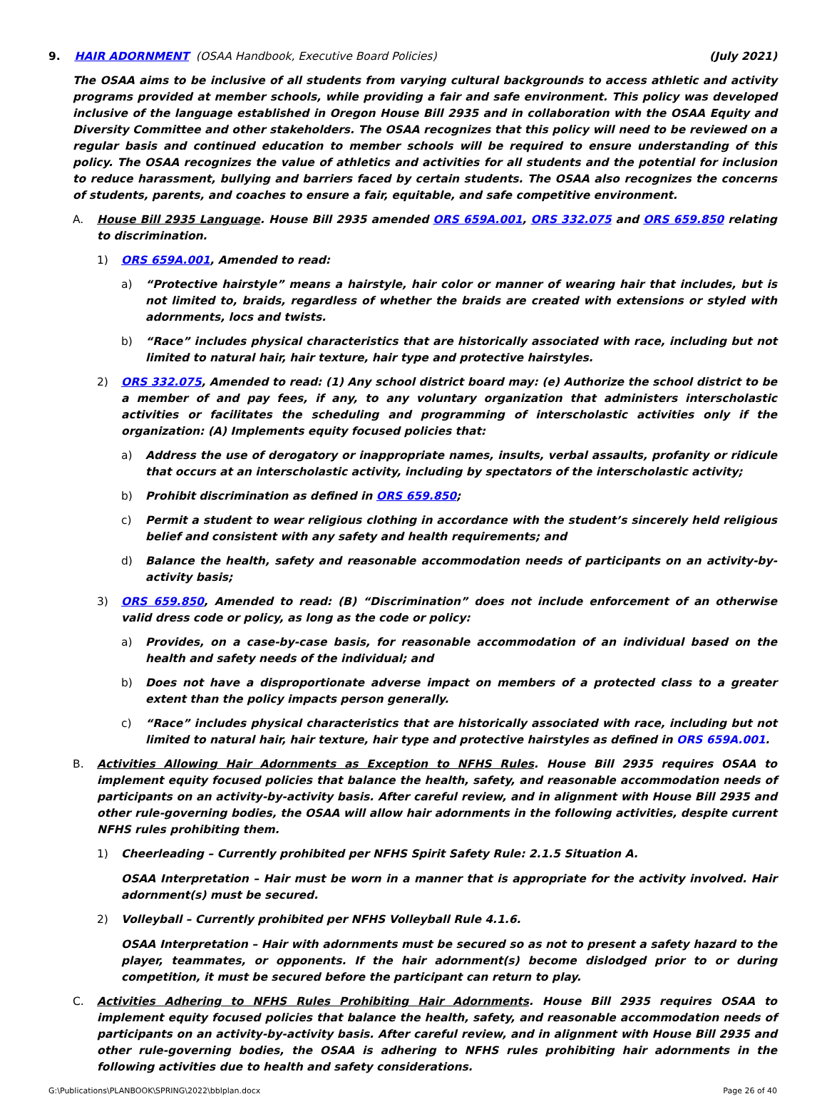9. HAIR ADORNMENT (OSAA Handbook, Executive Board Policies) (July 2021)
The OSAA aims to be inclusive of all students from varying cultural backgrounds to access athletic and activity programs provided at member schools, while providing a fair and safe environment. This policy was developed inclusive of the language established in Oregon House Bill 2935 and in collaboration with the OSAA Equity and Diversity Committee and other stakeholders. The OSAA recognizes that this policy will need to be reviewed on a regular basis and continued education to member schools will be required to ensure understanding of this policy. The OSAA recognizes the value of athletics and activities for all students and the potential for inclusion to reduce harassment, bullying and barriers faced by certain students. The OSAA also recognizes the concerns of students, parents, and coaches to ensure a fair, equitable, and safe competitive environment.
A. House Bill 2935 Language. House Bill 2935 amended ORS 659A.001, ORS 332.075 and ORS 659.850 relating to discrimination.
1) ORS 659A.001, Amended to read:
a) “Protective hairstyle” means a hairstyle, hair color or manner of wearing hair that includes, but is not limited to, braids, regardless of whether the braids are created with extensions or styled with adornments, locs and twists.
b) “Race” includes physical characteristics that are historically associated with race, including but not limited to natural hair, hair texture, hair type and protective hairstyles.
2) ORS 332.075, Amended to read: (1) Any school district board may: (e) Authorize the school district to be a member of and pay fees, if any, to any voluntary organization that administers interscholastic activities or facilitates the scheduling and programming of interscholastic activities only if the organization: (A) Implements equity focused policies that:
a) Address the use of derogatory or inappropriate names, insults, verbal assaults, profanity or ridicule that occurs at an interscholastic activity, including by spectators of the interscholastic activity;
b) Prohibit discrimination as defined in ORS 659.850;
c) Permit a student to wear religious clothing in accordance with the student’s sincerely held religious belief and consistent with any safety and health requirements; and
d) Balance the health, safety and reasonable accommodation needs of participants on an activity-by-activity basis;
3) ORS 659.850, Amended to read: (B) “Discrimination” does not include enforcement of an otherwise valid dress code or policy, as long as the code or policy:
a) Provides, on a case-by-case basis, for reasonable accommodation of an individual based on the health and safety needs of the individual; and
b) Does not have a disproportionate adverse impact on members of a protected class to a greater extent than the policy impacts person generally.
c) “Race” includes physical characteristics that are historically associated with race, including but not limited to natural hair, hair texture, hair type and protective hairstyles as defined in ORS 659A.001.
B. Activities Allowing Hair Adornments as Exception to NFHS Rules. House Bill 2935 requires OSAA to implement equity focused policies that balance the health, safety, and reasonable accommodation needs of participants on an activity-by-activity basis. After careful review, and in alignment with House Bill 2935 and other rule-governing bodies, the OSAA will allow hair adornments in the following activities, despite current NFHS rules prohibiting them.
1) Cheerleading – Currently prohibited per NFHS Spirit Safety Rule: 2.1.5 Situation A.
OSAA Interpretation – Hair must be worn in a manner that is appropriate for the activity involved. Hair adornment(s) must be secured.
2) Volleyball – Currently prohibited per NFHS Volleyball Rule 4.1.6.
OSAA Interpretation – Hair with adornments must be secured so as not to present a safety hazard to the player, teammates, or opponents. If the hair adornment(s) become dislodged prior to or during competition, it must be secured before the participant can return to play.
C. Activities Adhering to NFHS Rules Prohibiting Hair Adornments. House Bill 2935 requires OSAA to implement equity focused policies that balance the health, safety, and reasonable accommodation needs of participants on an activity-by-activity basis. After careful review, and in alignment with House Bill 2935 and other rule-governing bodies, the OSAA is adhering to NFHS rules prohibiting hair adornments in the following activities due to health and safety considerations.
G:\Publications\PLANBOOK\SPRING\2022\bblplan.docx Page 26 of 40